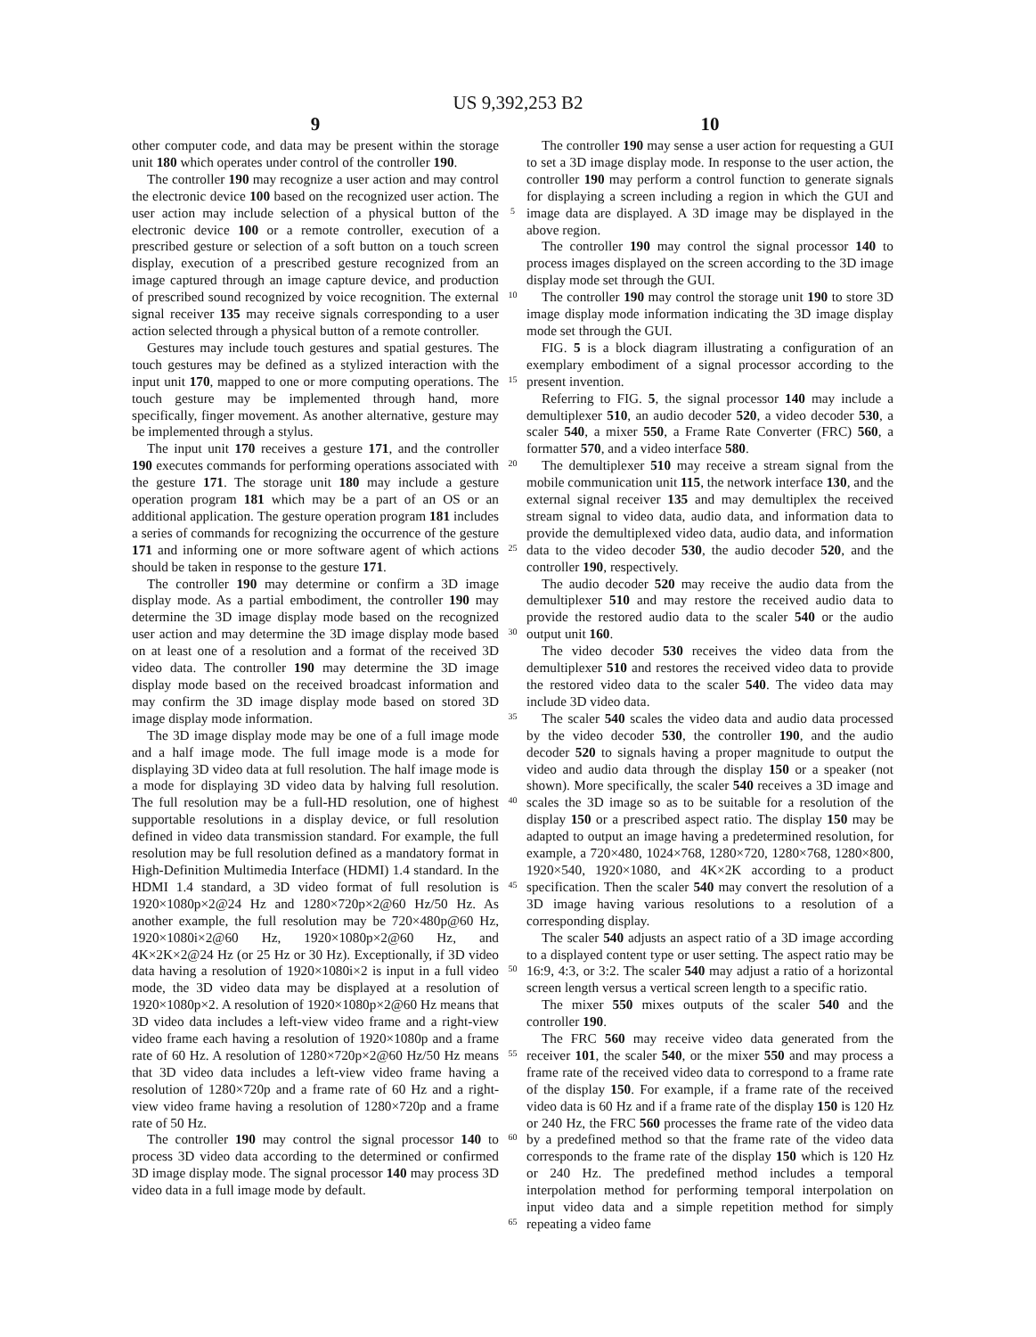US 9,392,253 B2
9
other computer code, and data may be present within the storage unit 180 which operates under control of the controller 190.
The controller 190 may recognize a user action and may control the electronic device 100 based on the recognized user action. The user action may include selection of a physical button of the electronic device 100 or a remote controller, execution of a prescribed gesture or selection of a soft button on a touch screen display, execution of a prescribed gesture recognized from an image captured through an image capture device, and production of prescribed sound recognized by voice recognition. The external signal receiver 135 may receive signals corresponding to a user action selected through a physical button of a remote controller.
Gestures may include touch gestures and spatial gestures. The touch gestures may be defined as a stylized interaction with the input unit 170, mapped to one or more computing operations. The touch gesture may be implemented through hand, more specifically, finger movement. As another alternative, gesture may be implemented through a stylus.
The input unit 170 receives a gesture 171, and the controller 190 executes commands for performing operations associated with the gesture 171. The storage unit 180 may include a gesture operation program 181 which may be a part of an OS or an additional application. The gesture operation program 181 includes a series of commands for recognizing the occurrence of the gesture 171 and informing one or more software agent of which actions should be taken in response to the gesture 171.
The controller 190 may determine or confirm a 3D image display mode. As a partial embodiment, the controller 190 may determine the 3D image display mode based on the recognized user action and may determine the 3D image display mode based on at least one of a resolution and a format of the received 3D video data. The controller 190 may determine the 3D image display mode based on the received broadcast information and may confirm the 3D image display mode based on stored 3D image display mode information.
The 3D image display mode may be one of a full image mode and a half image mode. The full image mode is a mode for displaying 3D video data at full resolution. The half image mode is a mode for displaying 3D video data by halving full resolution. The full resolution may be a full-HD resolution, one of highest supportable resolutions in a display device, or full resolution defined in video data transmission standard. For example, the full resolution may be full resolution defined as a mandatory format in High-Definition Multimedia Interface (HDMI) 1.4 standard. In the HDMI 1.4 standard, a 3D video format of full resolution is 1920×1080p×2@24 Hz and 1280×720p×2@60 Hz/50 Hz. As another example, the full resolution may be 720×480p@60 Hz, 1920×1080i×2@60 Hz, 1920×1080p×2@60 Hz, and 4K×2K×2@24 Hz (or 25 Hz or 30 Hz). Exceptionally, if 3D video data having a resolution of 1920×1080i×2 is input in a full video mode, the 3D video data may be displayed at a resolution of 1920×1080p×2. A resolution of 1920×1080p×2@60 Hz means that 3D video data includes a left-view video frame and a right-view video frame each having a resolution of 1920×1080p and a frame rate of 60 Hz. A resolution of 1280×720p×2@60 Hz/50 Hz means that 3D video data includes a left-view video frame having a resolution of 1280×720p and a frame rate of 60 Hz and a right-view video frame having a resolution of 1280×720p and a frame rate of 50 Hz.
The controller 190 may control the signal processor 140 to process 3D video data according to the determined or confirmed 3D image display mode. The signal processor 140 may process 3D video data in a full image mode by default.
5
10
15
20
25
30
35
40
45
50
55
60
65
10
The controller 190 may sense a user action for requesting a GUI to set a 3D image display mode. In response to the user action, the controller 190 may perform a control function to generate signals for displaying a screen including a region in which the GUI and image data are displayed. A 3D image may be displayed in the above region.
The controller 190 may control the signal processor 140 to process images displayed on the screen according to the 3D image display mode set through the GUI.
The controller 190 may control the storage unit 190 to store 3D image display mode information indicating the 3D image display mode set through the GUI.
FIG. 5 is a block diagram illustrating a configuration of an exemplary embodiment of a signal processor according to the present invention.
Referring to FIG. 5, the signal processor 140 may include a demultiplexer 510, an audio decoder 520, a video decoder 530, a scaler 540, a mixer 550, a Frame Rate Converter (FRC) 560, a formatter 570, and a video interface 580.
The demultiplexer 510 may receive a stream signal from the mobile communication unit 115, the network interface 130, and the external signal receiver 135 and may demultiplex the received stream signal to video data, audio data, and information data to provide the demultiplexed video data, audio data, and information data to the video decoder 530, the audio decoder 520, and the controller 190, respectively.
The audio decoder 520 may receive the audio data from the demultiplexer 510 and may restore the received audio data to provide the restored audio data to the scaler 540 or the audio output unit 160.
The video decoder 530 receives the video data from the demultiplexer 510 and restores the received video data to provide the restored video data to the scaler 540. The video data may include 3D video data.
The scaler 540 scales the video data and audio data processed by the video decoder 530, the controller 190, and the audio decoder 520 to signals having a proper magnitude to output the video and audio data through the display 150 or a speaker (not shown). More specifically, the scaler 540 receives a 3D image and scales the 3D image so as to be suitable for a resolution of the display 150 or a prescribed aspect ratio. The display 150 may be adapted to output an image having a predetermined resolution, for example, a 720×480, 1024×768, 1280×720, 1280×768, 1280×800, 1920×540, 1920×1080, and 4K×2K according to a product specification. Then the scaler 540 may convert the resolution of a 3D image having various resolutions to a resolution of a corresponding display.
The scaler 540 adjusts an aspect ratio of a 3D image according to a displayed content type or user setting. The aspect ratio may be 16:9, 4:3, or 3:2. The scaler 540 may adjust a ratio of a horizontal screen length versus a vertical screen length to a specific ratio.
The mixer 550 mixes outputs of the scaler 540 and the controller 190.
The FRC 560 may receive video data generated from the receiver 101, the scaler 540, or the mixer 550 and may process a frame rate of the received video data to correspond to a frame rate of the display 150. For example, if a frame rate of the received video data is 60 Hz and if a frame rate of the display 150 is 120 Hz or 240 Hz, the FRC 560 processes the frame rate of the video data by a predefined method so that the frame rate of the video data corresponds to the frame rate of the display 150 which is 120 Hz or 240 Hz. The predefined method includes a temporal interpolation method for performing temporal interpolation on input video data and a simple repetition method for simply repeating a video fame